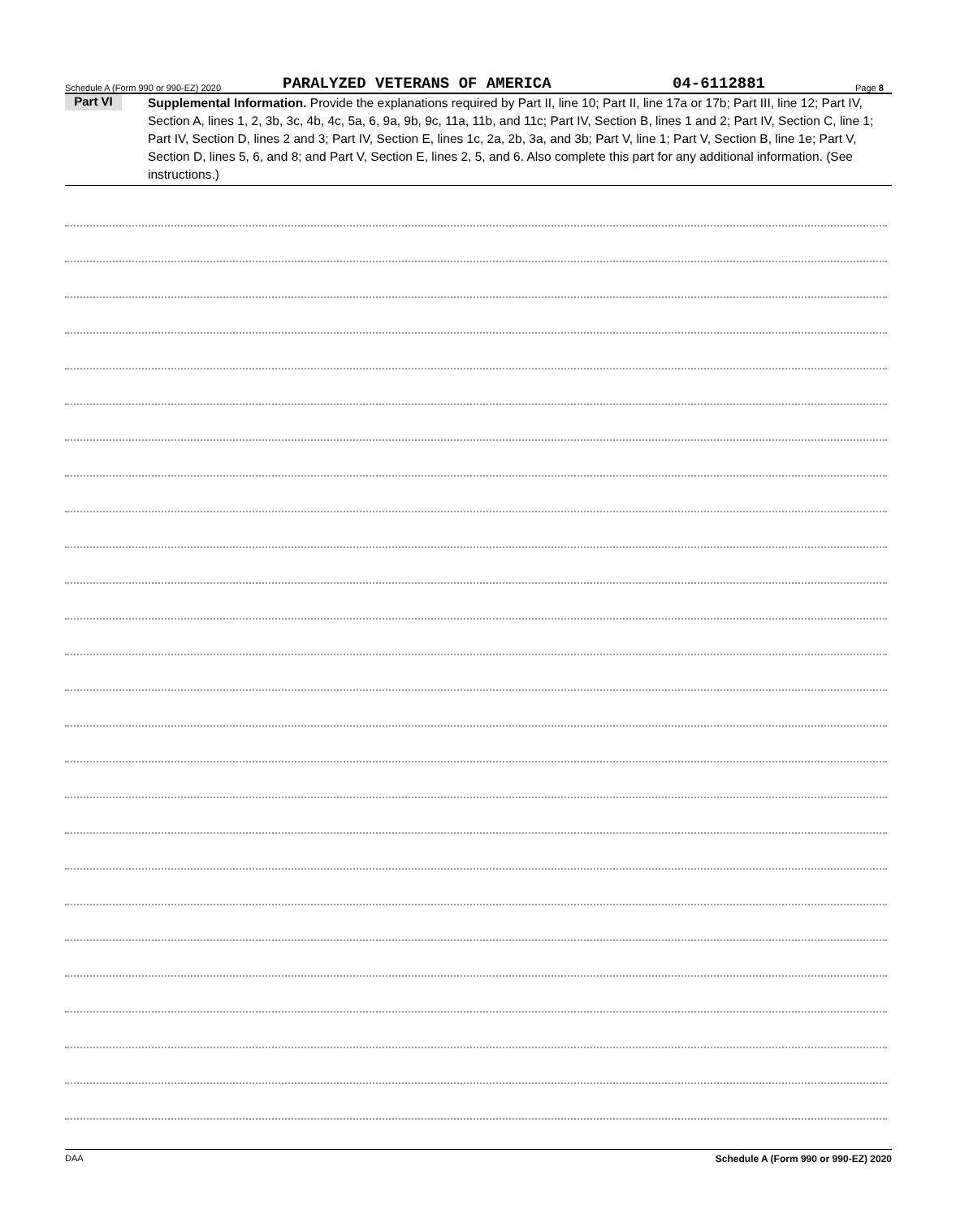Schedule A (Form 990 or 990-EZ) 2020 PARALYZED VETERANS OF AMERICA 04-6112881 Page 8
Part VI
Supplemental Information. Provide the explanations required by Part II, line 10; Part II, line 17a or 17b; Part III, line 12; Part IV, Section A, lines 1, 2, 3b, 3c, 4b, 4c, 5a, 6, 9a, 9b, 9c, 11a, 11b, and 11c; Part IV, Section B, lines 1 and 2; Part IV, Section C, line 1; Part IV, Section D, lines 2 and 3; Part IV, Section E, lines 1c, 2a, 2b, 3a, and 3b; Part V, line 1; Part V, Section B, line 1e; Part V, Section D, lines 5, 6, and 8; and Part V, Section E, lines 2, 5, and 6. Also complete this part for any additional information. (See instructions.)
DAA Schedule A (Form 990 or 990-EZ) 2020